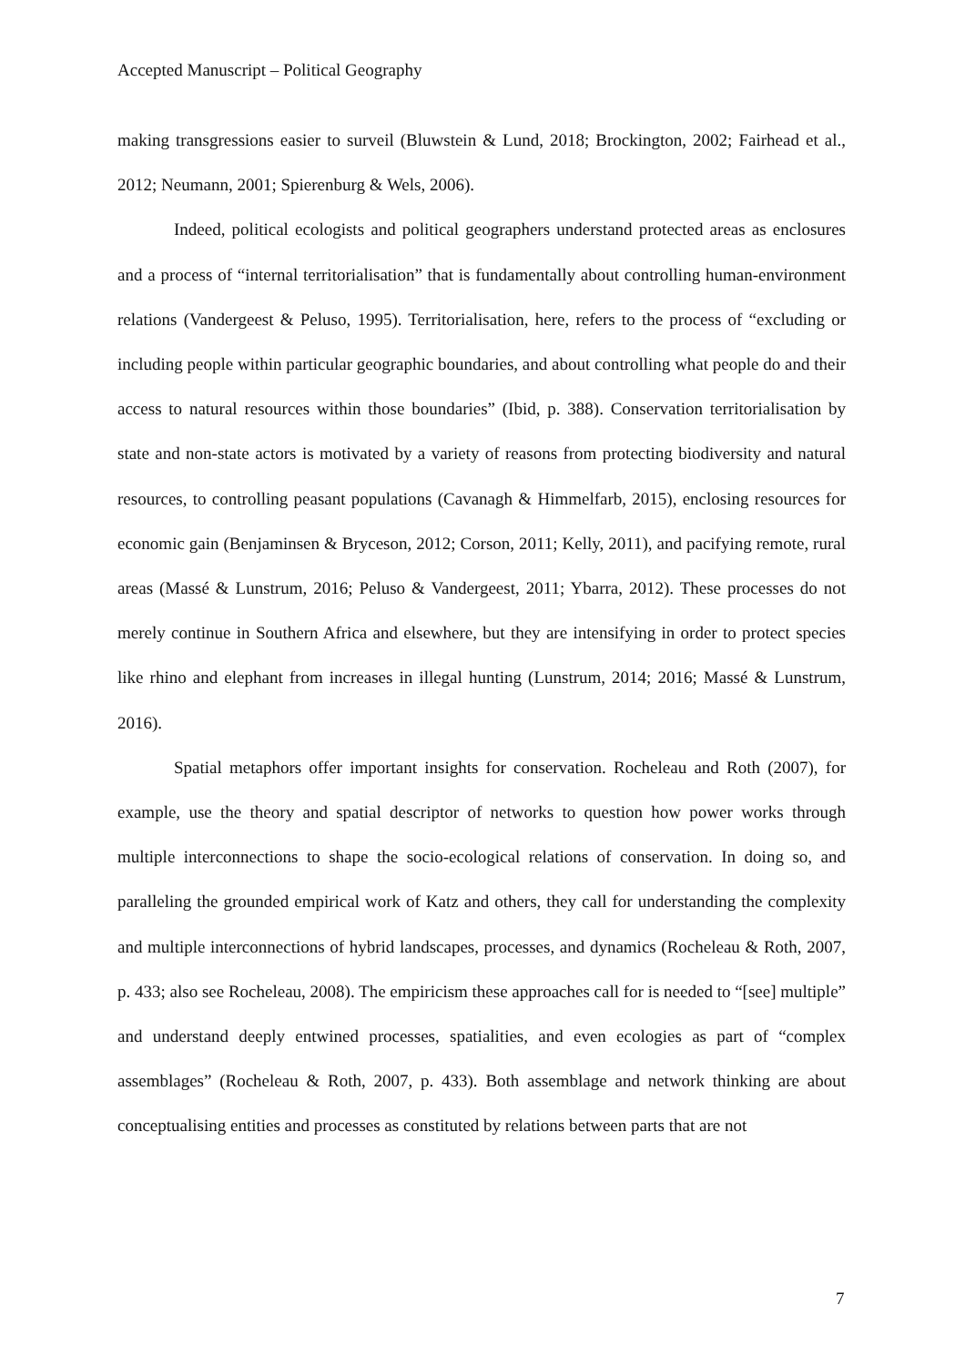Accepted Manuscript – Political Geography
making transgressions easier to surveil (Bluwstein & Lund, 2018; Brockington, 2002; Fairhead et al., 2012; Neumann, 2001; Spierenburg & Wels, 2006).
Indeed, political ecologists and political geographers understand protected areas as enclosures and a process of “internal territorialisation” that is fundamentally about controlling human-environment relations (Vandergeest & Peluso, 1995). Territorialisation, here, refers to the process of “excluding or including people within particular geographic boundaries, and about controlling what people do and their access to natural resources within those boundaries” (Ibid, p. 388). Conservation territorialisation by state and non-state actors is motivated by a variety of reasons from protecting biodiversity and natural resources, to controlling peasant populations (Cavanagh & Himmelfarb, 2015), enclosing resources for economic gain (Benjaminsen & Bryceson, 2012; Corson, 2011; Kelly, 2011), and pacifying remote, rural areas (Massé & Lunstrum, 2016; Peluso & Vandergeest, 2011; Ybarra, 2012). These processes do not merely continue in Southern Africa and elsewhere, but they are intensifying in order to protect species like rhino and elephant from increases in illegal hunting (Lunstrum, 2014; 2016; Massé & Lunstrum, 2016).
Spatial metaphors offer important insights for conservation. Rocheleau and Roth (2007), for example, use the theory and spatial descriptor of networks to question how power works through multiple interconnections to shape the socio-ecological relations of conservation. In doing so, and paralleling the grounded empirical work of Katz and others, they call for understanding the complexity and multiple interconnections of hybrid landscapes, processes, and dynamics (Rocheleau & Roth, 2007, p. 433; also see Rocheleau, 2008). The empiricism these approaches call for is needed to “[see] multiple” and understand deeply entwined processes, spatialities, and even ecologies as part of “complex assemblages” (Rocheleau & Roth, 2007, p. 433). Both assemblage and network thinking are about conceptualising entities and processes as constituted by relations between parts that are not
7